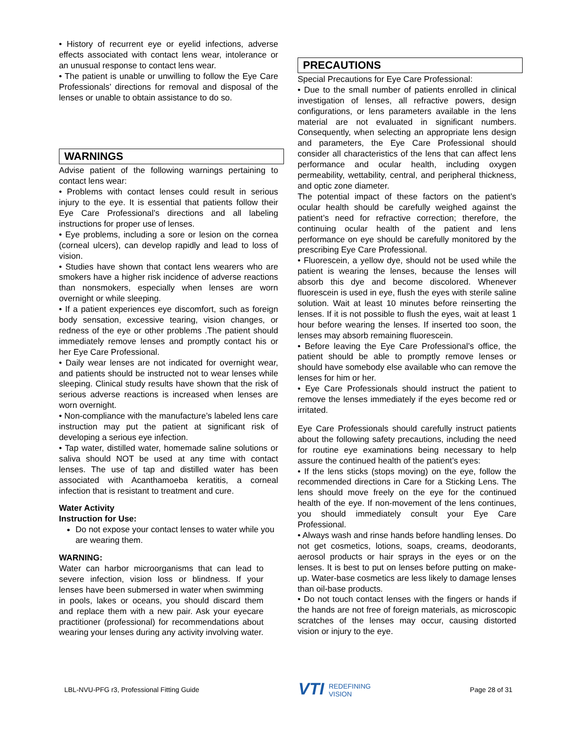• History of recurrent eye or eyelid infections, adverse effects associated with contact lens wear, intolerance or an unusual response to contact lens wear.
• The patient is unable or unwilling to follow the Eye Care Professionals’ directions for removal and disposal of the lenses or unable to obtain assistance to do so.
WARNINGS
Advise patient of the following warnings pertaining to contact lens wear:
• Problems with contact lenses could result in serious injury to the eye. It is essential that patients follow their Eye Care Professional’s directions and all labeling instructions for proper use of lenses.
• Eye problems, including a sore or lesion on the cornea (corneal ulcers), can develop rapidly and lead to loss of vision.
• Studies have shown that contact lens wearers who are smokers have a higher risk incidence of adverse reactions than nonsmokers, especially when lenses are worn overnight or while sleeping.
• If a patient experiences eye discomfort, such as foreign body sensation, excessive tearing, vision changes, or redness of the eye or other problems .The patient should immediately remove lenses and promptly contact his or her Eye Care Professional.
• Daily wear lenses are not indicated for overnight wear, and patients should be instructed not to wear lenses while sleeping. Clinical study results have shown that the risk of serious adverse reactions is increased when lenses are worn overnight.
• Non-compliance with the manufacture’s labeled lens care instruction may put the patient at significant risk of developing a serious eye infection.
• Tap water, distilled water, homemade saline solutions or saliva should NOT be used at any time with contact lenses. The use of tap and distilled water has been associated with Acanthamoeba keratitis, a corneal infection that is resistant to treatment and cure.
Water Activity
Instruction for Use:
Do not expose your contact lenses to water while you are wearing them.
WARNING:
Water can harbor microorganisms that can lead to severe infection, vision loss or blindness. If your lenses have been submersed in water when swimming in pools, lakes or oceans, you should discard them and replace them with a new pair. Ask your eyecare practitioner (professional) for recommendations about wearing your lenses during any activity involving water.
PRECAUTIONS
Special Precautions for Eye Care Professional:
• Due to the small number of patients enrolled in clinical investigation of lenses, all refractive powers, design configurations, or lens parameters available in the lens material are not evaluated in significant numbers. Consequently, when selecting an appropriate lens design and parameters, the Eye Care Professional should consider all characteristics of the lens that can affect lens performance and ocular health, including oxygen permeability, wettability, central, and peripheral thickness, and optic zone diameter.
The potential impact of these factors on the patient’s ocular health should be carefully weighed against the patient’s need for refractive correction; therefore, the continuing ocular health of the patient and lens performance on eye should be carefully monitored by the prescribing Eye Care Professional.
• Fluorescein, a yellow dye, should not be used while the patient is wearing the lenses, because the lenses will absorb this dye and become discolored. Whenever fluorescein is used in eye, flush the eyes with sterile saline solution. Wait at least 10 minutes before reinserting the lenses. If it is not possible to flush the eyes, wait at least 1 hour before wearing the lenses. If inserted too soon, the lenses may absorb remaining fluorescein.
• Before leaving the Eye Care Professional’s office, the patient should be able to promptly remove lenses or should have somebody else available who can remove the lenses for him or her.
• Eye Care Professionals should instruct the patient to remove the lenses immediately if the eyes become red or irritated.
Eye Care Professionals should carefully instruct patients about the following safety precautions, including the need for routine eye examinations being necessary to help assure the continued health of the patient’s eyes:
• If the lens sticks (stops moving) on the eye, follow the recommended directions in Care for a Sticking Lens. The lens should move freely on the eye for the continued health of the eye. If non-movement of the lens continues, you should immediately consult your Eye Care Professional.
• Always wash and rinse hands before handling lenses. Do not get cosmetics, lotions, soaps, creams, deodorants, aerosol products or hair sprays in the eyes or on the lenses. It is best to put on lenses before putting on make-up. Water-base cosmetics are less likely to damage lenses than oil-base products.
• Do not touch contact lenses with the fingers or hands if the hands are not free of foreign materials, as microscopic scratches of the lenses may occur, causing distorted vision or injury to the eye.
LBL-NVU-PFG r3, Professional Fitting Guide
VTI REDEFINING
VISION
Page 28 of 31